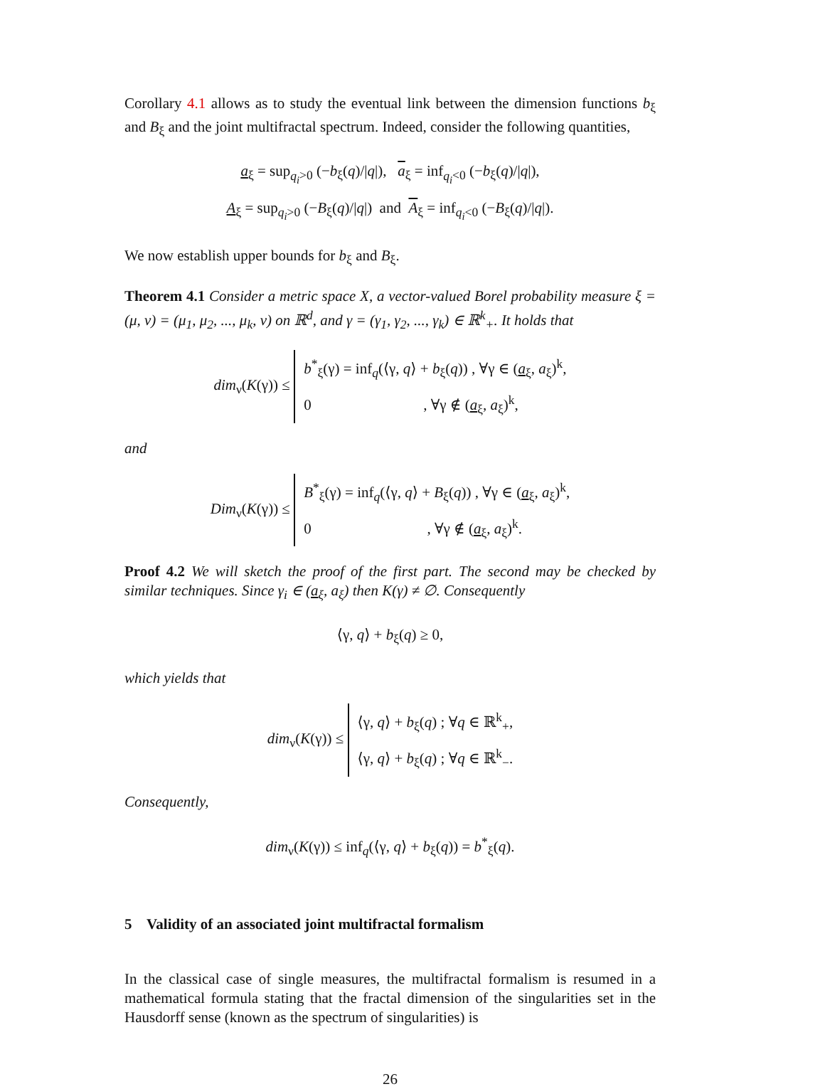Corollary 4.1 allows as to study the eventual link between the dimension functions b<sub>ξ</sub> and B<sub>ξ</sub> and the joint multifractal spectrum. Indeed, consider the following quantities,
a<sub>ξ</sub> = sup<sub>q<sub>i</sub>>0</sub> (−b<sub>ξ</sub>(q)/|q|), a<sub>ξ</sub> = inf<sub>q<sub>i</sub><0</sub> (−b<sub>ξ</sub>(q)/|q|),
A<sub>ξ</sub> = sup<sub>q<sub>i</sub>>0</sub> (−B<sub>ξ</sub>(q)/|q|) and A<sub>ξ</sub> = inf<sub>q<sub>i</sub><0</sub> (−B<sub>ξ</sub>(q)/|q|).
We now establish upper bounds for b<sub>ξ</sub> and B<sub>ξ</sub>.
Theorem 4.1 Consider a metric space X, a vector-valued Borel probability measure ξ = (μ, ν) = (μ<sub>1</sub>, μ<sub>2</sub>, ..., μ<sub>k</sub>, ν) on ℝ<sup>d</sup>, and γ = (γ<sub>1</sub>, γ<sub>2</sub>, ..., γ<sub>k</sub>) ∈ ℝ<sup>k</sup><sub>+</sub>. It holds that
dim<sub>ν</sub>(K(γ)) ≤ b<sup>*</sup><sub>ξ</sub>(γ) = inf<sub>q</sub>(⟨γ, q⟩ + b<sub>ξ</sub>(q)) , ∀γ ∈ (a<sub>ξ</sub>, a<sub>ξ</sub>)<sup>k</sup>,
0 , ∀γ ∉ (a<sub>ξ</sub>, a<sub>ξ</sub>)<sup>k</sup>,
and
Dim<sub>ν</sub>(K(γ)) ≤ B<sup>*</sup><sub>ξ</sub>(γ) = inf<sub>q</sub>(⟨γ, q⟩ + B<sub>ξ</sub>(q)) , ∀γ ∈ (a<sub>ξ</sub>, a<sub>ξ</sub>)<sup>k</sup>,
0 , ∀γ ∉ (a<sub>ξ</sub>, a<sub>ξ</sub>)<sup>k</sup>.
Proof 4.2 We will sketch the proof of the first part. The second may be checked by similar techniques. Since γ<sub>i</sub> ∈ (a<sub>ξ</sub>, a<sub>ξ</sub>) then K(γ) ≠ ∅. Consequently
⟨γ, q⟩ + b<sub>ξ</sub>(q) ≥ 0,
which yields that
dim<sub>ν</sub>(K(γ)) ≤ ⟨γ, q⟩ + b<sub>ξ</sub>(q) ; ∀q ∈ ℝ<sup>k</sup><sub>+</sub>,
⟨γ, q⟩ + b<sub>ξ</sub>(q) ; ∀q ∈ ℝ<sup>k</sup><sub>−</sub>.
Consequently,
dim<sub>ν</sub>(K(γ)) ≤ inf<sub>q</sub>(⟨γ, q⟩ + b<sub>ξ</sub>(q)) = b<sup>*</sup><sub>ξ</sub>(q).
5 Validity of an associated joint multifractal formalism
In the classical case of single measures, the multifractal formalism is resumed in a mathematical formula stating that the fractal dimension of the singularities set in the Hausdorff sense (known as the spectrum of singularities) is
26